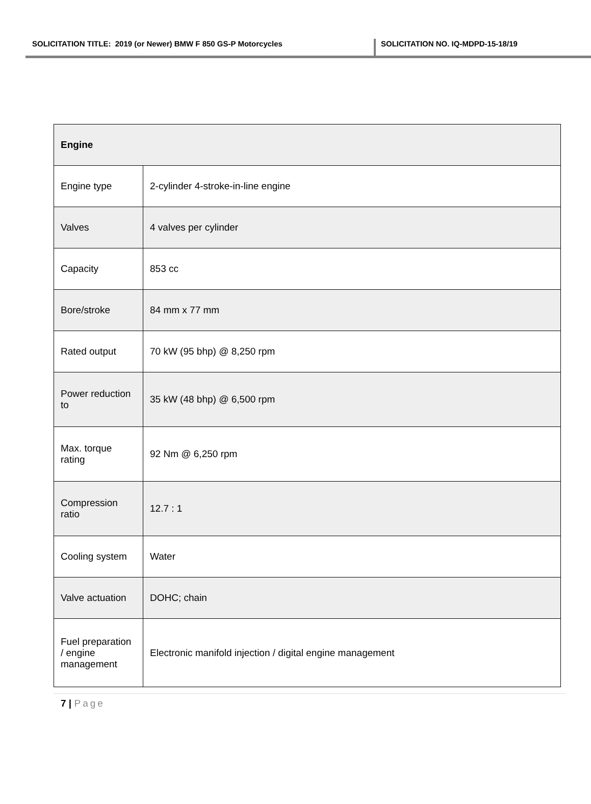SOLICITATION TITLE: 2019 (or Newer) BMW F 850 GS-P Motorcycles SOLICITATION NO. IQ-MDPD-15-18/19
| Engine | |
| --- | --- |
| Engine type | 2-cylinder 4-stroke-in-line engine |
| Valves | 4 valves per cylinder |
| Capacity | 853 cc |
| Bore/stroke | 84 mm x 77 mm |
| Rated output | 70 kW (95 bhp) @ 8,250 rpm |
| Power reduction to | 35 kW (48 bhp) @ 6,500 rpm |
| Max. torque rating | 92 Nm @ 6,250 rpm |
| Compression ratio | 12.7 : 1 |
| Cooling system | Water |
| Valve actuation | DOHC; chain |
| Fuel preparation / engine management | Electronic manifold injection / digital engine management |
7 | Page